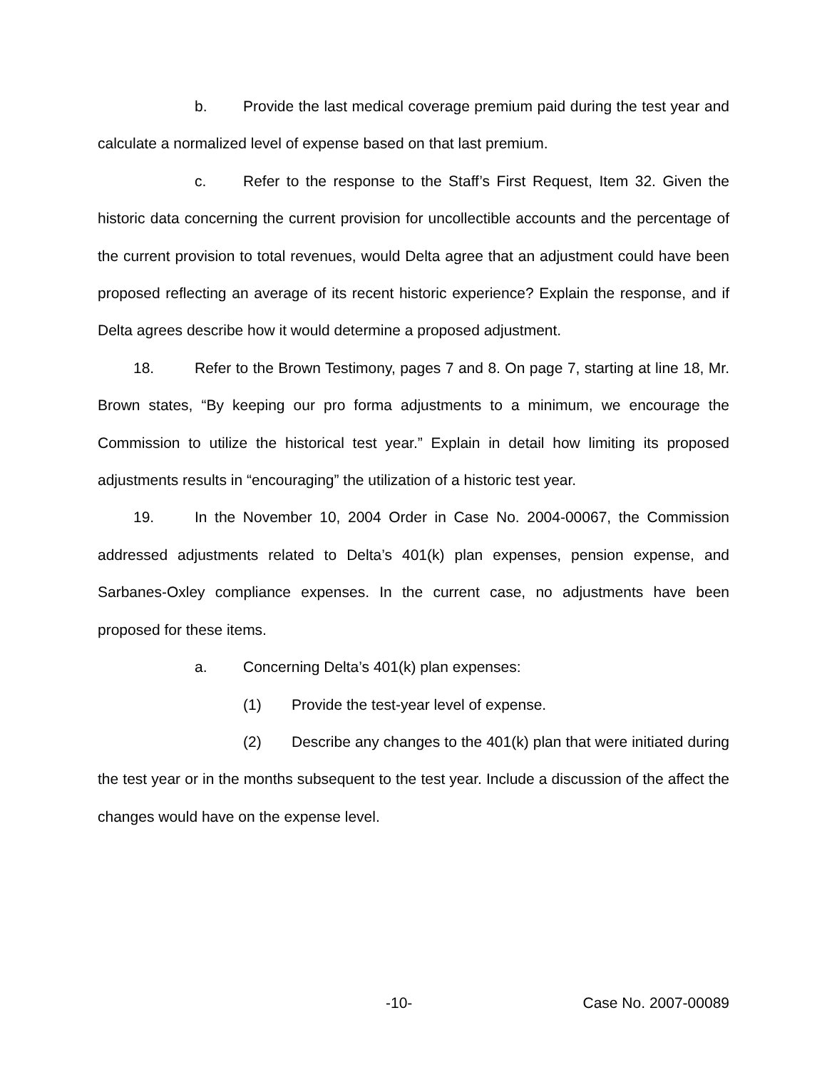b. Provide the last medical coverage premium paid during the test year and calculate a normalized level of expense based on that last premium.
c. Refer to the response to the Staff’s First Request, Item 32. Given the historic data concerning the current provision for uncollectible accounts and the percentage of the current provision to total revenues, would Delta agree that an adjustment could have been proposed reflecting an average of its recent historic experience? Explain the response, and if Delta agrees describe how it would determine a proposed adjustment.
18. Refer to the Brown Testimony, pages 7 and 8. On page 7, starting at line 18, Mr. Brown states, “By keeping our pro forma adjustments to a minimum, we encourage the Commission to utilize the historical test year.” Explain in detail how limiting its proposed adjustments results in “encouraging” the utilization of a historic test year.
19. In the November 10, 2004 Order in Case No. 2004-00067, the Commission addressed adjustments related to Delta’s 401(k) plan expenses, pension expense, and Sarbanes-Oxley compliance expenses. In the current case, no adjustments have been proposed for these items.
a. Concerning Delta’s 401(k) plan expenses:
(1) Provide the test-year level of expense.
(2) Describe any changes to the 401(k) plan that were initiated during the test year or in the months subsequent to the test year. Include a discussion of the affect the changes would have on the expense level.
-10- Case No. 2007-00089